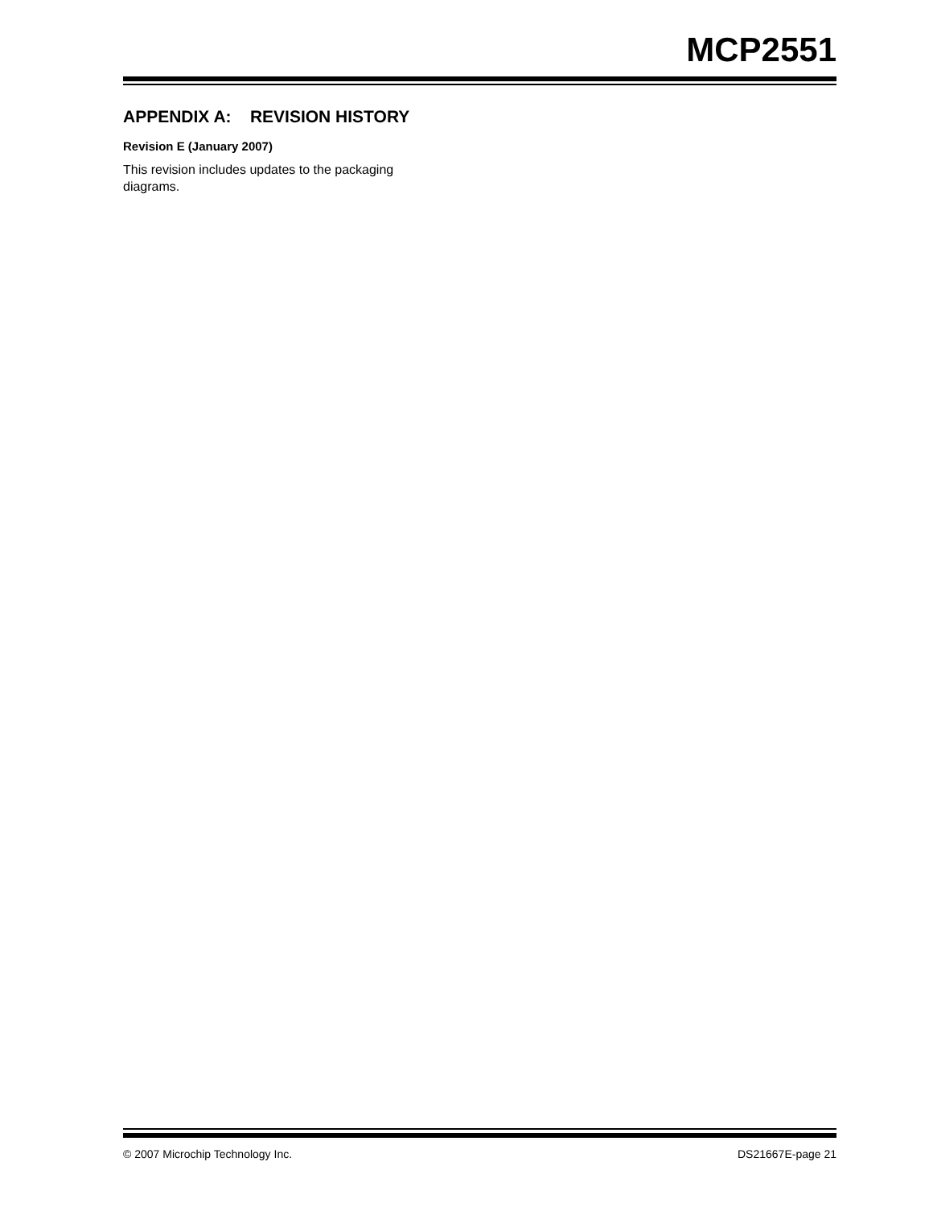MCP2551
APPENDIX A: REVISION HISTORY
Revision E (January 2007)
This revision includes updates to the packaging diagrams.
© 2007 Microchip Technology Inc. DS21667E-page 21